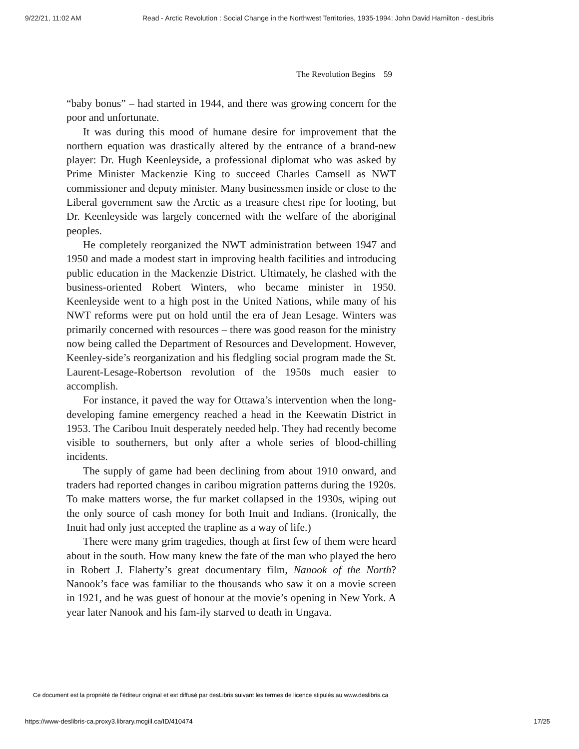9/22/21, 11:02 AM Read - Arctic Revolution : Social Change in the Northwest Territories, 1935-1994: John David Hamilton - desLibris
The Revolution Begins 59
“baby bonus” – had started in 1944, and there was growing concern for the poor and unfortunate.
It was during this mood of humane desire for improvement that the northern equation was drastically altered by the entrance of a brand-new player: Dr. Hugh Keenleyside, a professional diplomat who was asked by Prime Minister Mackenzie King to succeed Charles Camsell as NWT commissioner and deputy minister. Many businessmen inside or close to the Liberal government saw the Arctic as a treasure chest ripe for looting, but Dr. Keenleyside was largely concerned with the welfare of the aboriginal peoples.
He completely reorganized the NWT administration between 1947 and 1950 and made a modest start in improving health facilities and introducing public education in the Mackenzie District. Ultimately, he clashed with the business-oriented Robert Winters, who became minister in 1950. Keenleyside went to a high post in the United Nations, while many of his NWT reforms were put on hold until the era of Jean Lesage. Winters was primarily concerned with resources – there was good reason for the ministry now being called the Department of Resources and Development. However, Keenley-side’s reorganization and his fledgling social program made the St. Laurent-Lesage-Robertson revolution of the 1950s much easier to accomplish.
For instance, it paved the way for Ottawa’s intervention when the long-developing famine emergency reached a head in the Keewatin District in 1953. The Caribou Inuit desperately needed help. They had recently become visible to southerners, but only after a whole series of blood-chilling incidents.
The supply of game had been declining from about 1910 onward, and traders had reported changes in caribou migration patterns during the 1920s. To make matters worse, the fur market collapsed in the 1930s, wiping out the only source of cash money for both Inuit and Indians. (Ironically, the Inuit had only just accepted the trapline as a way of life.)
There were many grim tragedies, though at first few of them were heard about in the south. How many knew the fate of the man who played the hero in Robert J. Flaherty’s great documentary film, Nanook of the North? Nanook’s face was familiar to the thousands who saw it on a movie screen in 1921, and he was guest of honour at the movie’s opening in New York. A year later Nanook and his fam-ily starved to death in Ungava.
Ce document est la propriété de l'éditeur original et est diffusé par desLibris suivant les termes de licence stipulés au www.deslibris.ca
https://www-deslibris-ca.proxy3.library.mcgill.ca/ID/410474 17/25